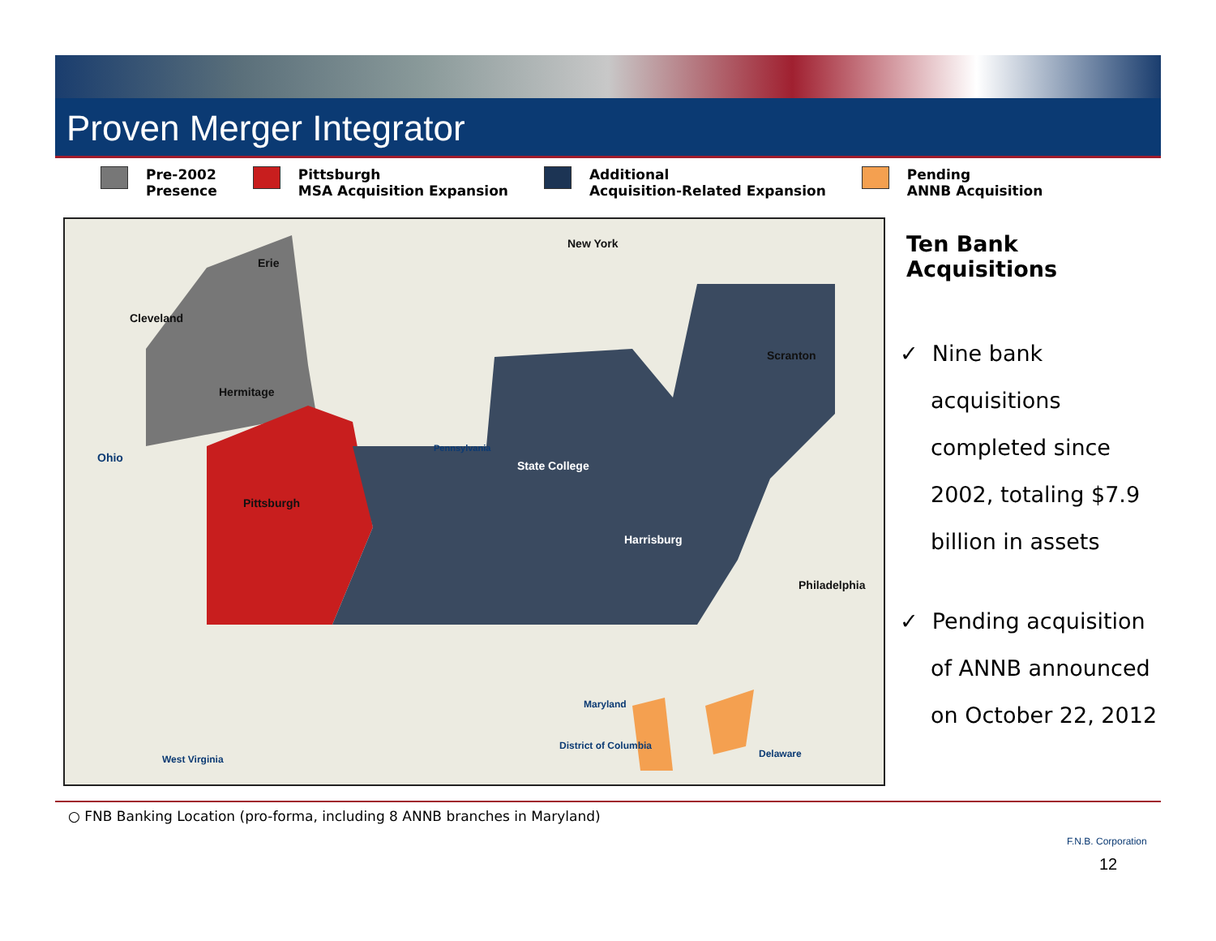Proven Merger Integrator
Pre-2002
Presence
Pittsburgh
MSA Acquisition Expansion
Additional
Acquisition-Related Expansion
Pending
ANNB Acquisition
New York
Erie
Cleveland
Hermitage
Scranton
Ohio
Pennsylvania
State College
Pittsburgh
Harrisburg
Philadelphia
Maryland
District of Columbia
West Virginia Delaware
Ten Bank Acquisitions
✓ Nine bank acquisitions completed since 2002, totaling $7.9 billion in assets
✓ Pending acquisition of ANNB announced on October 22, 2012
○ FNB Banking Location (pro-forma, including 8 ANNB branches in Maryland)
F.N.B. Corporation
12